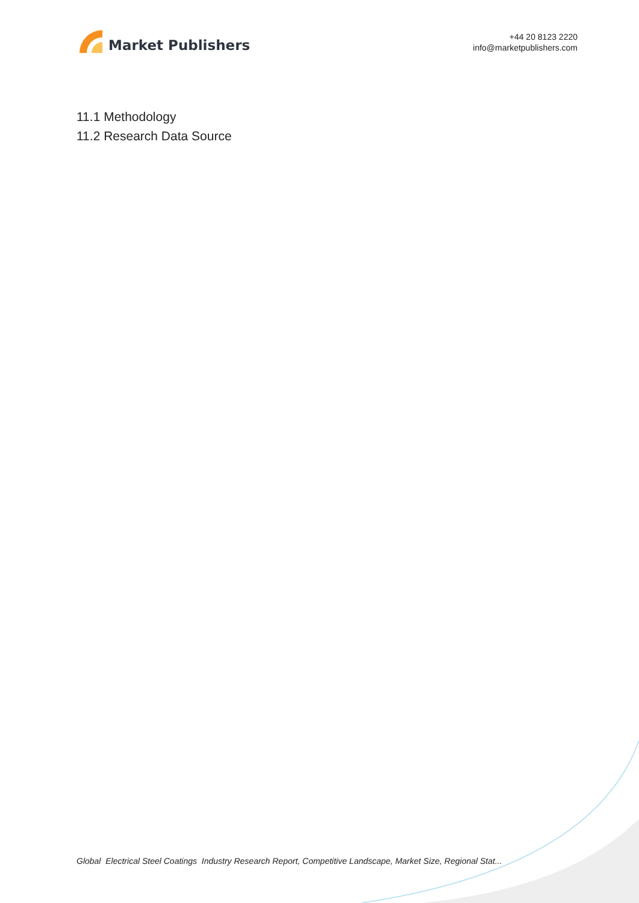Market Publishers
+44 20 8123 2220
info@marketpublishers.com
11.1 Methodology
11.2 Research Data Source
Global Electrical Steel Coatings Industry Research Report, Competitive Landscape, Market Size, Regional Stat...